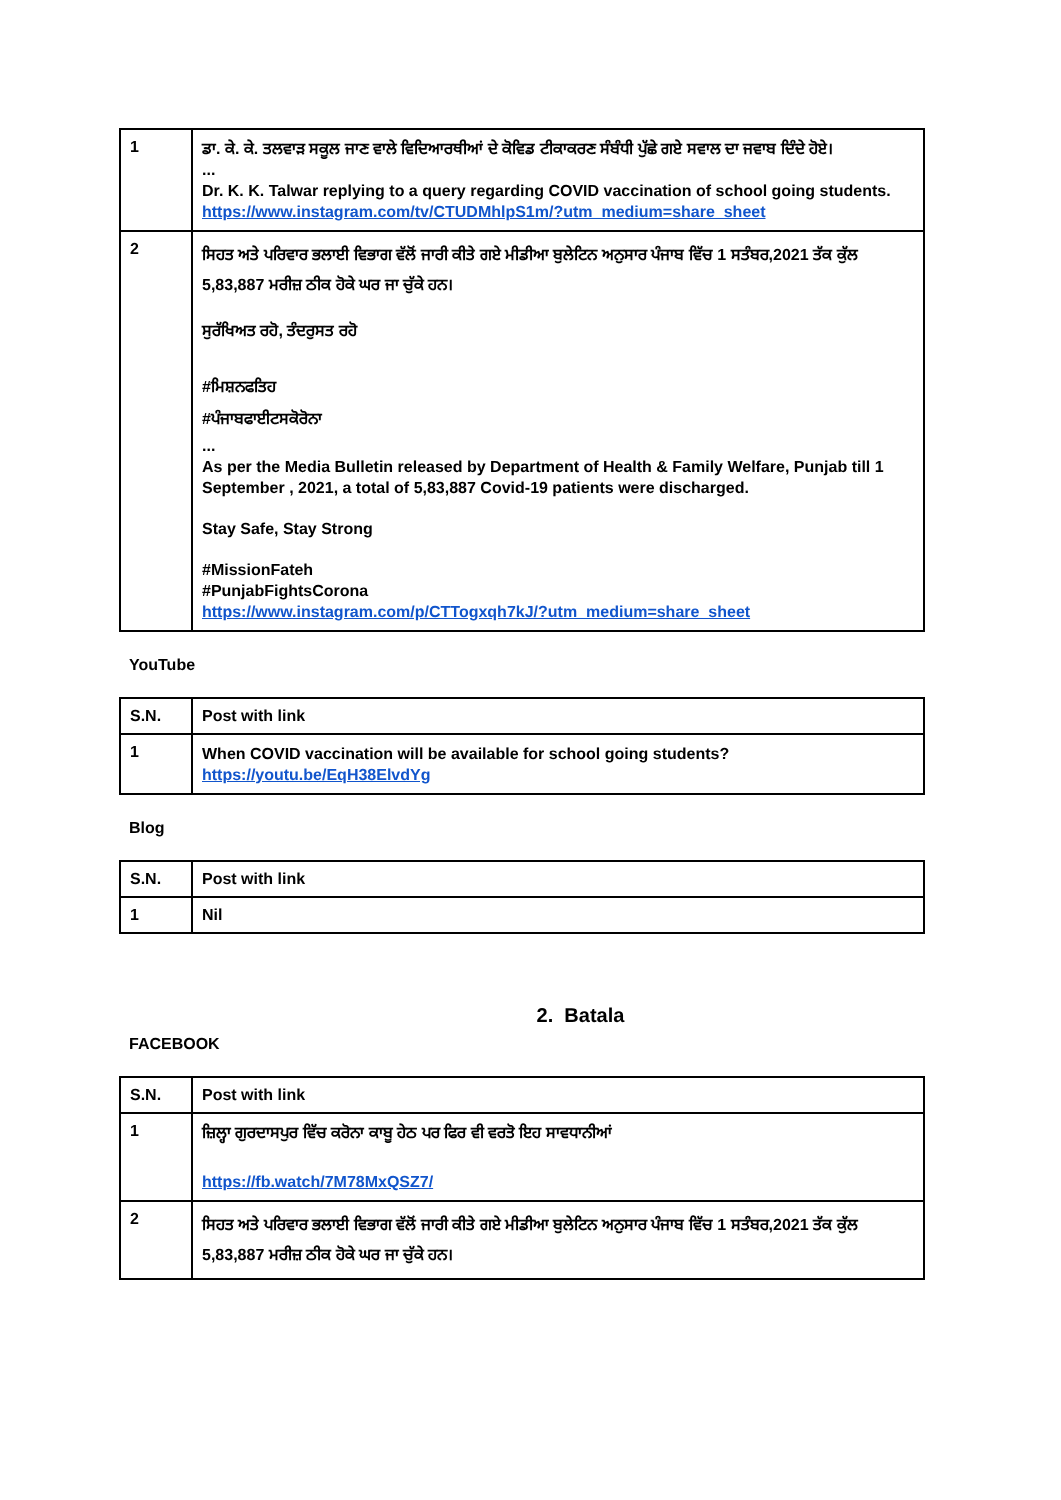| 1 | ਡਾ. ਕੇ. ਕੇ. ਤਲਵਾੜ ਸਕੂਲ ਜਾਣ ਵਾਲੇ ਵਿਦਿਆਰਥੀਆਂ ਦੇ ਕੋਵਿਡ ਟੀਕਾਕਰਣ ਸੰਬੰਧੀ ਪੁੱਛੇ ਗਏ ਸਵਾਲ ਦਾ ਜਵਾਬ ਦਿੰਦੇ ਹੋਏ। ... Dr. K. K. Talwar replying to a query regarding COVID vaccination of school going students. https://www.instagram.com/tv/CTUDMhlpS1m/?utm_medium=share_sheet |
| 2 | ਸਿਹਤ ਅਤੇ ਪਰਿਵਾਰ ਭਲਾਈ ਵਿਭਾਗ ਵੱਲੋਂ ਜਾਰੀ ਕੀਤੇ ਗਏ ਮੀਡੀਆ ਬੁਲੇਟਿਨ ਅਨੁਸਾਰ ਪੰਜਾਬ ਵਿੱਚ 1 ਸਤੰਬਰ,2021 ਤੱਕ ਕੁੱਲ 5,83,887 ਮਰੀਜ਼ ਠੀਕ ਹੋਕੇ ਘਰ ਜਾ ਚੁੱਕੇ ਹਨ। ਸੁਰੱਖਿਅਤ ਰਹੋ, ਤੰਦਰੁਸਤ ਰਹੋ #ਮਿਸ਼ਨਫਤਿਹ #ਪੰਜਾਬਫਾਈਟਸਕੋਰੋਨਾ ... As per the Media Bulletin released by Department of Health & Family Welfare, Punjab till 1 September , 2021, a total of 5,83,887 Covid-19 patients were discharged. Stay Safe, Stay Strong #MissionFateh #PunjabFightsCorona https://www.instagram.com/p/CTTogxqh7kJ/?utm_medium=share_sheet |
YouTube
| S.N. | Post with link |
| --- | --- |
| 1 | When COVID vaccination will be available for school going students? https://youtu.be/EqH38ElvdYg |
Blog
| S.N. | Post with link |
| --- | --- |
| 1 | Nil |
2. Batala
FACEBOOK
| S.N. | Post with link |
| --- | --- |
| 1 | ਜ਼ਿਲ੍ਹਾ ਗੁਰਦਾਸਪੁਰ ਵਿੱਚ ਕਰੋਨਾ ਕਾਬੂ ਹੇਠ ਪਰ ਫਿਰ ਵੀ ਵਰਤੋ ਇਹ ਸਾਵਧਾਨੀਆਂ https://fb.watch/7M78MxQSZ7/ |
| 2 | ਸਿਹਤ ਅਤੇ ਪਰਿਵਾਰ ਭਲਾਈ ਵਿਭਾਗ ਵੱਲੋਂ ਜਾਰੀ ਕੀਤੇ ਗਏ ਮੀਡੀਆ ਬੁਲੇਟਿਨ ਅਨੁਸਾਰ ਪੰਜਾਬ ਵਿੱਚ 1 ਸਤੰਬਰ,2021 ਤੱਕ ਕੁੱਲ 5,83,887 ਮਰੀਜ਼ ਠੀਕ ਹੋਕੇ ਘਰ ਜਾ ਚੁੱਕੇ ਹਨ। |